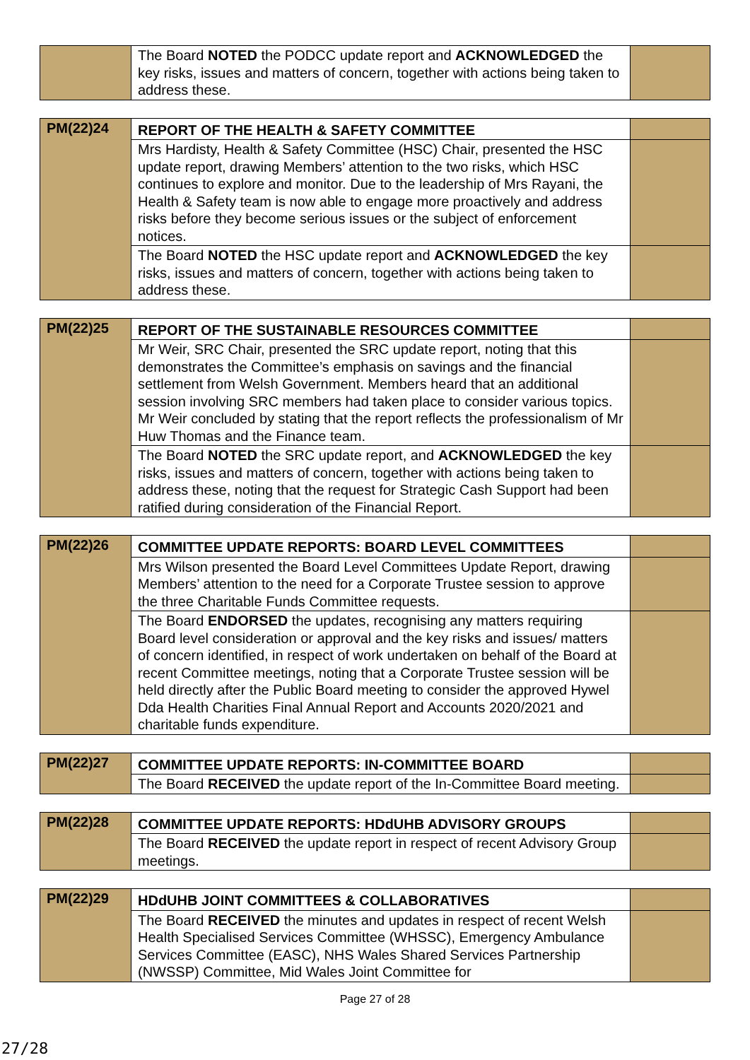| | The Board NOTED the PODCC update report and ACKNOWLEDGED the key risks, issues and matters of concern, together with actions being taken to address these. | |
| PM(22)24 | REPORT OF THE HEALTH & SAFETY COMMITTEE | |
| | Mrs Hardisty, Health & Safety Committee (HSC) Chair, presented the HSC update report, drawing Members’ attention to the two risks, which HSC continues to explore and monitor. Due to the leadership of Mrs Rayani, the Health & Safety team is now able to engage more proactively and address risks before they become serious issues or the subject of enforcement notices. | |
| | The Board NOTED the HSC update report and ACKNOWLEDGED the key risks, issues and matters of concern, together with actions being taken to address these. | |
| PM(22)25 | REPORT OF THE SUSTAINABLE RESOURCES COMMITTEE | |
| | Mr Weir, SRC Chair, presented the SRC update report, noting that this demonstrates the Committee’s emphasis on savings and the financial settlement from Welsh Government. Members heard that an additional session involving SRC members had taken place to consider various topics. Mr Weir concluded by stating that the report reflects the professionalism of Mr Huw Thomas and the Finance team. | |
| | The Board NOTED the SRC update report, and ACKNOWLEDGED the key risks, issues and matters of concern, together with actions being taken to address these, noting that the request for Strategic Cash Support had been ratified during consideration of the Financial Report. | |
| PM(22)26 | COMMITTEE UPDATE REPORTS: BOARD LEVEL COMMITTEES | |
| | Mrs Wilson presented the Board Level Committees Update Report, drawing Members’ attention to the need for a Corporate Trustee session to approve the three Charitable Funds Committee requests. | |
| | The Board ENDORSED the updates, recognising any matters requiring Board level consideration or approval and the key risks and issues/ matters of concern identified, in respect of work undertaken on behalf of the Board at recent Committee meetings, noting that a Corporate Trustee session will be held directly after the Public Board meeting to consider the approved Hywel Dda Health Charities Final Annual Report and Accounts 2020/2021 and charitable funds expenditure. | |
| PM(22)27 | COMMITTEE UPDATE REPORTS: IN-COMMITTEE BOARD | |
| | The Board RECEIVED the update report of the In-Committee Board meeting. | |
| PM(22)28 | COMMITTEE UPDATE REPORTS: HDdUHB ADVISORY GROUPS | |
| | The Board RECEIVED the update report in respect of recent Advisory Group meetings. | |
| PM(22)29 | HDdUHB JOINT COMMITTEES & COLLABORATIVES | |
| | The Board RECEIVED the minutes and updates in respect of recent Welsh Health Specialised Services Committee (WHSSC), Emergency Ambulance Services Committee (EASC), NHS Wales Shared Services Partnership (NWSSP) Committee, Mid Wales Joint Committee for | |
Page 27 of 28
27/28